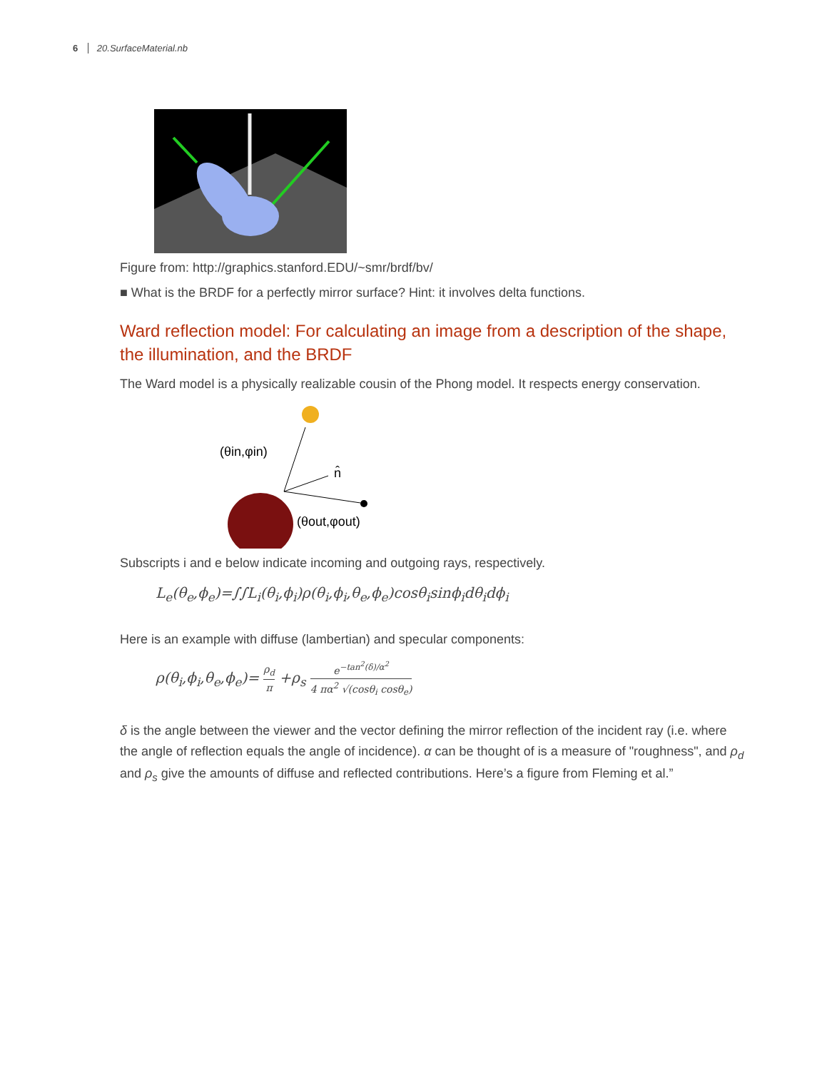6 20.SurfaceMaterial.nb
Figure from: http://graphics.stanford.EDU/~smr/brdf/bv/
■ What is the BRDF for a perfectly mirror surface? Hint: it involves delta functions.
Ward reflection model: For calculating an image from a description of the shape, the illumination, and the BRDF
The Ward model is a physically realizable cousin of the Phong model. It respects energy conservation.
(θin,φin)
n̂
(θout,φout)
Subscripts i and e below indicate incoming and outgoing rays, respectively.
L<sub>e</sub>(θ<sub>e</sub>,ϕ<sub>e</sub>)=∫∫L<sub>i</sub>(θ<sub>i</sub>,ϕ<sub>i</sub>)ρ(θ<sub>i</sub>,ϕ<sub>i</sub>,θ<sub>e</sub>,ϕ<sub>e</sub>)cosθ<sub>i</sub>sinϕ<sub>i</sub>dθ<sub>i</sub>dϕ<sub>i</sub>
Here is an example with diffuse (lambertian) and specular components:
ρ(θ<sub>i</sub>,ϕ<sub>i</sub>,θ<sub>e</sub>,ϕ<sub>e</sub>)= ρ<sub>d</sub> π +ρ<sub>s</sub> e<sup>−tan<sup>2</sup>(δ)/α<sup>2</sup></sup> 4 πα<sup>2</sup> √(cosθ<sub>i</sub> cosθ<sub>e</sub>)
δ is the angle between the viewer and the vector defining the mirror reflection of the incident ray (i.e. where the angle of reflection equals the angle of incidence). α can be thought of is a measure of "roughness", and ρ<sub>d</sub> and ρ<sub>s</sub> give the amounts of diffuse and reflected contributions. Here’s a figure from Fleming et al.”